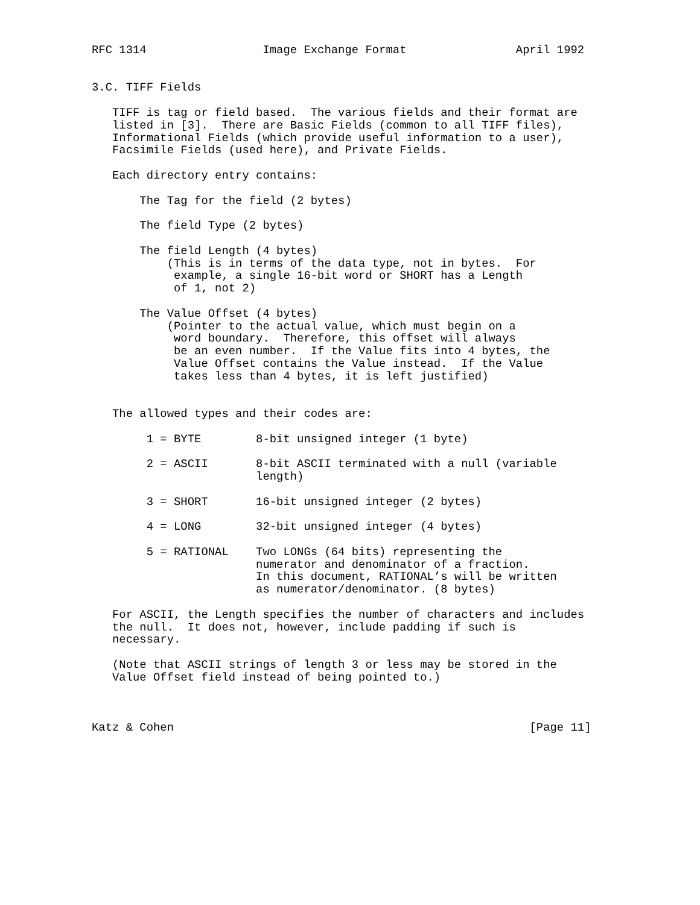RFC 1314                 Image Exchange Format                April 1992


3.C. TIFF Fields

   TIFF is tag or field based.  The various fields and their format are
   listed in [3].  There are Basic Fields (common to all TIFF files),
   Informational Fields (which provide useful information to a user),
   Facsimile Fields (used here), and Private Fields.

   Each directory entry contains:

       The Tag for the field (2 bytes)

       The field Type (2 bytes)

       The field Length (4 bytes)
           (This is in terms of the data type, not in bytes.  For
            example, a single 16-bit word or SHORT has a Length
            of 1, not 2)

       The Value Offset (4 bytes)
           (Pointer to the actual value, which must begin on a
            word boundary.  Therefore, this offset will always
            be an even number.  If the Value fits into 4 bytes, the
            Value Offset contains the Value instead.  If the Value
            takes less than 4 bytes, it is left justified)


   The allowed types and their codes are:

        1 = BYTE        8-bit unsigned integer (1 byte)

        2 = ASCII       8-bit ASCII terminated with a null (variable
                        length)

        3 = SHORT       16-bit unsigned integer (2 bytes)

        4 = LONG        32-bit unsigned integer (4 bytes)

        5 = RATIONAL    Two LONGs (64 bits) representing the
                        numerator and denominator of a fraction.
                        In this document, RATIONAL’s will be written
                        as numerator/denominator. (8 bytes)

   For ASCII, the Length specifies the number of characters and includes
   the null.  It does not, however, include padding if such is
   necessary.

   (Note that ASCII strings of length 3 or less may be stored in the
   Value Offset field instead of being pointed to.)



Katz & Cohen                                                    [Page 11]